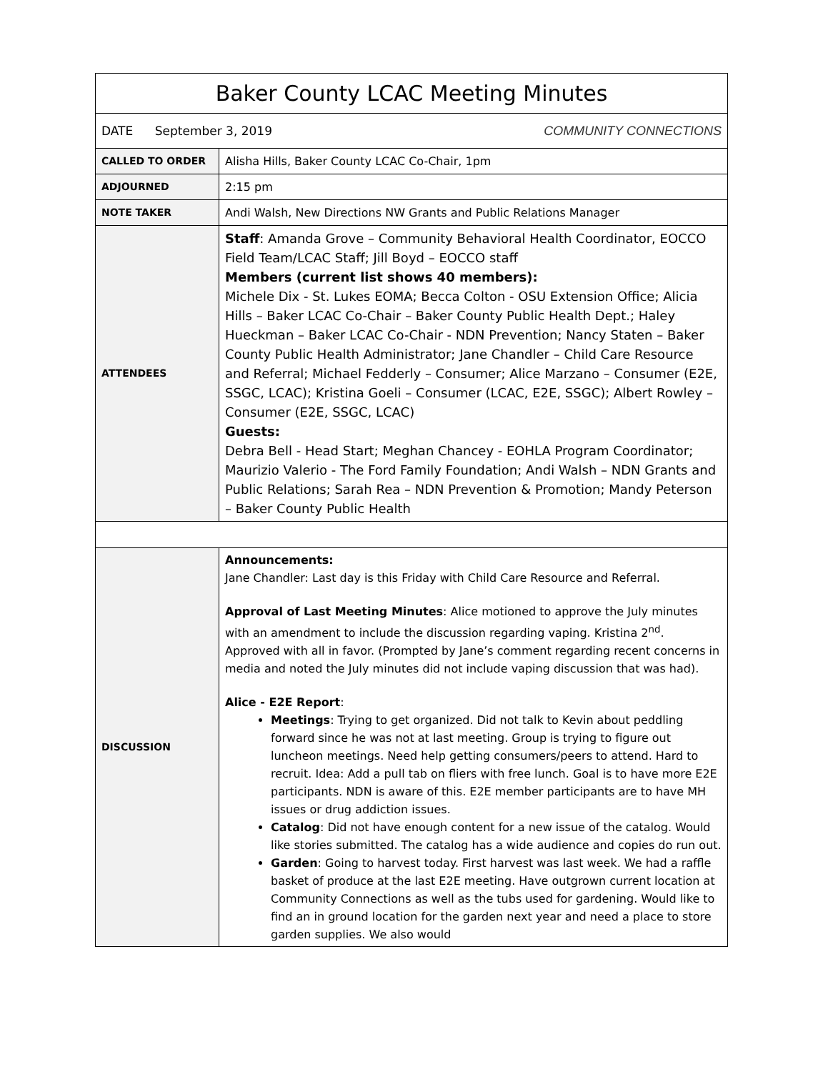| Baker County LCAC Meeting Minutes | |
| DATE September 3, 2019 COMMUNITY CONNECTIONS | |
| CALLED TO ORDER | Alisha Hills, Baker County LCAC Co-Chair, 1pm |
| ADJOURNED | 2:15 pm |
| NOTE TAKER | Andi Walsh, New Directions NW Grants and Public Relations Manager |
| ATTENDEES | Staff : Amanda Grove – Community Behavioral Health Coordinator, EOCCO Field Team/LCAC Staff; Jill Boyd – EOCCO staff Members (current list shows 40 members): Michele Dix - St. Lukes EOMA; Becca Colton - OSU Extension Office; Alicia Hills – Baker LCAC Co-Chair – Baker County Public Health Dept.; Haley Hueckman – Baker LCAC Co-Chair - NDN Prevention; Nancy Staten – Baker County Public Health Administrator; Jane Chandler – Child Care Resource and Referral; Michael Fedderly – Consumer; Alice Marzano – Consumer (E2E, SSGC, LCAC); Kristina Goeli – Consumer (LCAC, E2E, SSGC); Albert Rowley – Consumer (E2E, SSGC, LCAC) Guests: Debra Bell - Head Start; Meghan Chancey - EOHLA Program Coordinator; Maurizio Valerio - The Ford Family Foundation; Andi Walsh – NDN Grants and Public Relations; Sarah Rea – NDN Prevention & Promotion; Mandy Peterson – Baker County Public Health |
| DISCUSSION | Announcements: Jane Chandler: Last day is this Friday with Child Care Resource and Referral. Approval of Last Meeting Minutes : Alice motioned to approve the July minutes with an amendment to include the discussion regarding vaping. Kristina 2<sup>nd</sup>. Approved with all in favor. (Prompted by Jane’s comment regarding recent concerns in media and noted the July minutes did not include vaping discussion that was had). Alice - E2E Report : Meetings : Trying to get organized. Did not talk to Kevin about peddling forward since he was not at last meeting. Group is trying to figure out luncheon meetings. Need help getting consumers/peers to attend. Hard to recruit. Idea: Add a pull tab on fliers with free lunch. Goal is to have more E2E participants. NDN is aware of this. E2E member participants are to have MH issues or drug addiction issues. Catalog : Did not have enough content for a new issue of the catalog. Would like stories submitted. The catalog has a wide audience and copies do run out. Garden : Going to harvest today. First harvest was last week. We had a raffle basket of produce at the last E2E meeting. Have outgrown current location at Community Connections as well as the tubs used for gardening. Would like to find an in ground location for the garden next year and need a place to store garden supplies. We also would |